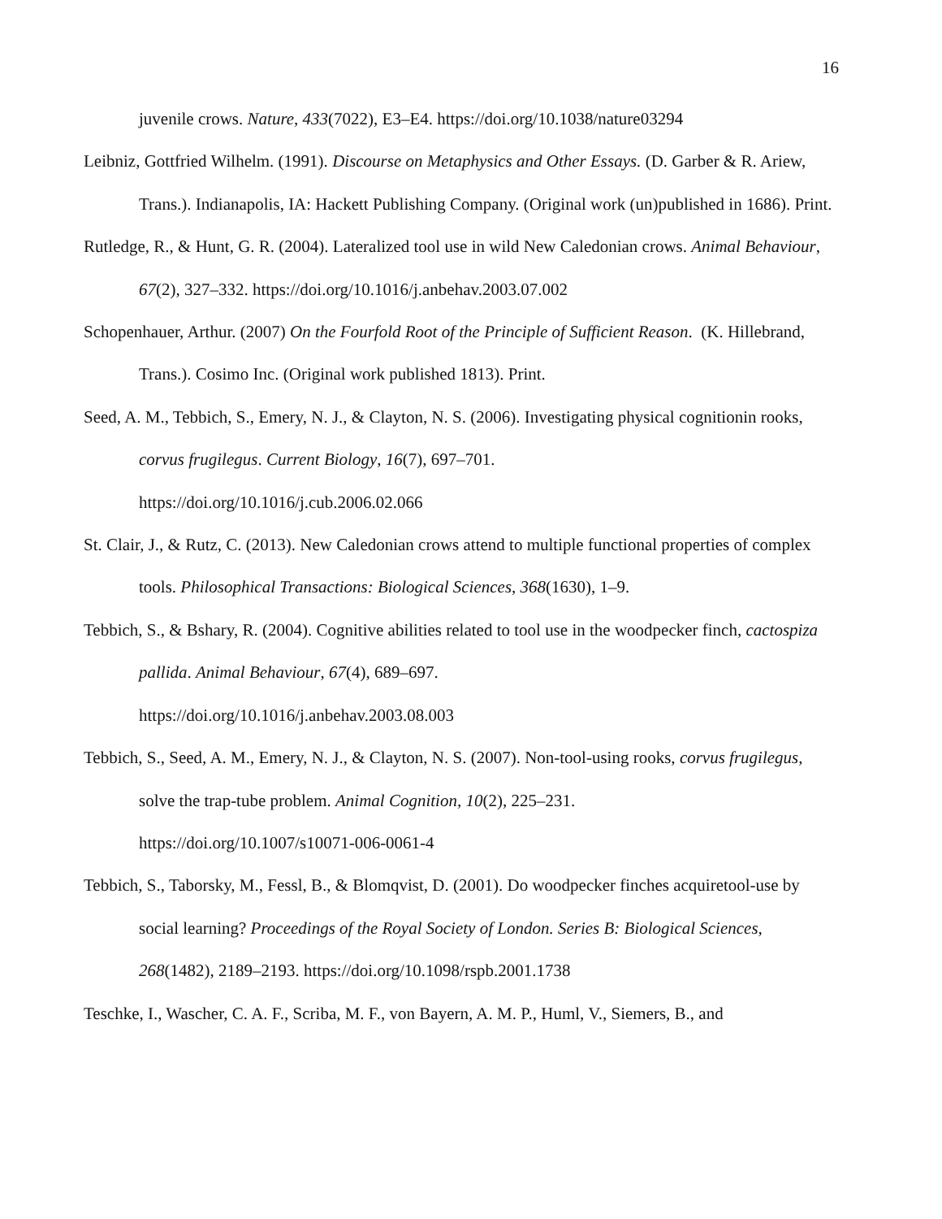16
juvenile crows. Nature, 433(7022), E3–E4. https://doi.org/10.1038/nature03294
Leibniz, Gottfried Wilhelm. (1991). Discourse on Metaphysics and Other Essays. (D. Garber & R. Ariew, Trans.). Indianapolis, IA: Hackett Publishing Company. (Original work (un)published in 1686). Print.
Rutledge, R., & Hunt, G. R. (2004). Lateralized tool use in wild New Caledonian crows. Animal Behaviour, 67(2), 327–332. https://doi.org/10.1016/j.anbehav.2003.07.002
Schopenhauer, Arthur. (2007) On the Fourfold Root of the Principle of Sufficient Reason. (K. Hillebrand, Trans.). Cosimo Inc. (Original work published 1813). Print.
Seed, A. M., Tebbich, S., Emery, N. J., & Clayton, N. S. (2006). Investigating physical cognitionin rooks, corvus frugilegus. Current Biology, 16(7), 697–701.
https://doi.org/10.1016/j.cub.2006.02.066
St. Clair, J., & Rutz, C. (2013). New Caledonian crows attend to multiple functional properties of complex tools. Philosophical Transactions: Biological Sciences, 368(1630), 1–9.
Tebbich, S., & Bshary, R. (2004). Cognitive abilities related to tool use in the woodpecker finch, cactospiza pallida. Animal Behaviour, 67(4), 689–697.
https://doi.org/10.1016/j.anbehav.2003.08.003
Tebbich, S., Seed, A. M., Emery, N. J., & Clayton, N. S. (2007). Non-tool-using rooks, corvus frugilegus, solve the trap-tube problem. Animal Cognition, 10(2), 225–231.
https://doi.org/10.1007/s10071-006-0061-4
Tebbich, S., Taborsky, M., Fessl, B., & Blomqvist, D. (2001). Do woodpecker finches acquiretool-use by social learning? Proceedings of the Royal Society of London. Series B: Biological Sciences, 268(1482), 2189–2193. https://doi.org/10.1098/rspb.2001.1738
Teschke, I., Wascher, C. A. F., Scriba, M. F., von Bayern, A. M. P., Huml, V., Siemers, B., and